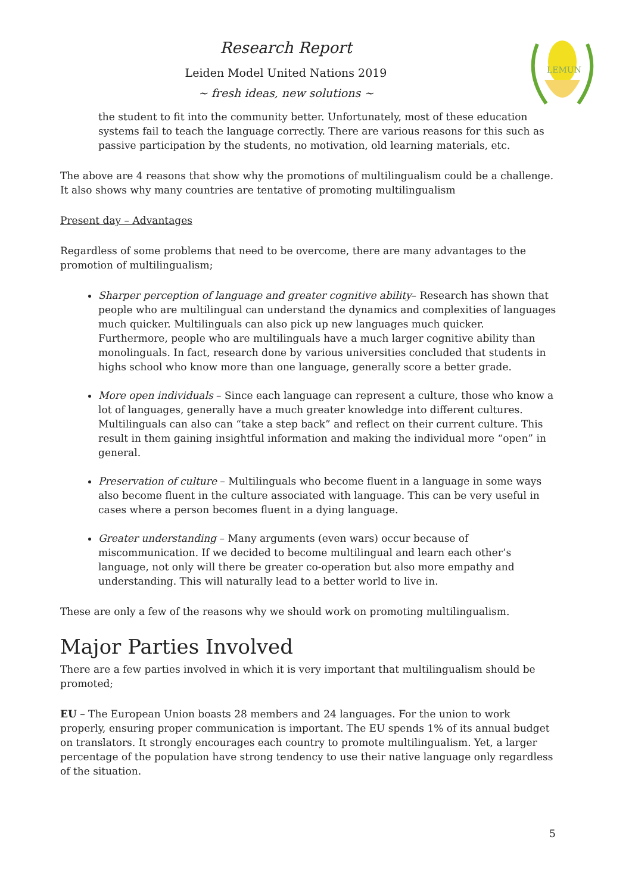Research Report
Leiden Model United Nations 2019
~ fresh ideas, new solutions ~
LEMUN
the student to fit into the community better. Unfortunately, most of these education systems fail to teach the language correctly. There are various reasons for this such as passive participation by the students, no motivation, old learning materials, etc.
The above are 4 reasons that show why the promotions of multilingualism could be a challenge. It also shows why many countries are tentative of promoting multilingualism
Present day – Advantages
Regardless of some problems that need to be overcome, there are many advantages to the promotion of multilingualism;
Sharper perception of language and greater cognitive ability– Research has shown that people who are multilingual can understand the dynamics and complexities of languages much quicker. Multilinguals can also pick up new languages much quicker. Furthermore, people who are multilinguals have a much larger cognitive ability than monolinguals. In fact, research done by various universities concluded that students in highs school who know more than one language, generally score a better grade.
More open individuals – Since each language can represent a culture, those who know a lot of languages, generally have a much greater knowledge into different cultures. Multilinguals can also can “take a step back” and reflect on their current culture. This result in them gaining insightful information and making the individual more “open” in general.
Preservation of culture – Multilinguals who become fluent in a language in some ways also become fluent in the culture associated with language. This can be very useful in cases where a person becomes fluent in a dying language.
Greater understanding – Many arguments (even wars) occur because of miscommunication. If we decided to become multilingual and learn each other’s language, not only will there be greater co-operation but also more empathy and understanding. This will naturally lead to a better world to live in.
These are only a few of the reasons why we should work on promoting multilingualism.
Major Parties Involved
There are a few parties involved in which it is very important that multilingualism should be promoted;
EU – The European Union boasts 28 members and 24 languages. For the union to work properly, ensuring proper communication is important. The EU spends 1% of its annual budget on translators. It strongly encourages each country to promote multilingualism. Yet, a larger percentage of the population have strong tendency to use their native language only regardless of the situation.
5